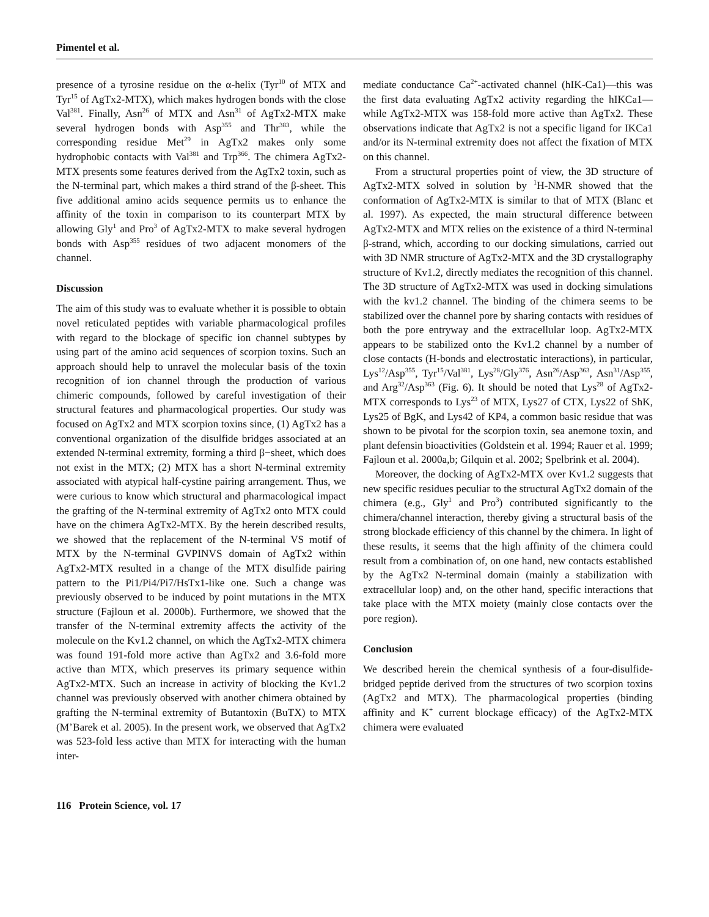Pimentel et al.
presence of a tyrosine residue on the α-helix (Tyr<sup>10</sup> of MTX and Tyr<sup>15</sup> of AgTx2-MTX), which makes hydrogen bonds with the close Val<sup>381</sup>. Finally, Asn<sup>26</sup> of MTX and Asn<sup>31</sup> of AgTx2-MTX make several hydrogen bonds with Asp<sup>355</sup> and Thr<sup>383</sup>, while the corresponding residue Met<sup>29</sup> in AgTx2 makes only some hydrophobic contacts with Val<sup>381</sup> and Trp<sup>366</sup>. The chimera AgTx2-MTX presents some features derived from the AgTx2 toxin, such as the N-terminal part, which makes a third strand of the β-sheet. This five additional amino acids sequence permits us to enhance the affinity of the toxin in comparison to its counterpart MTX by allowing Gly<sup>1</sup> and Pro<sup>3</sup> of AgTx2-MTX to make several hydrogen bonds with Asp<sup>355</sup> residues of two adjacent monomers of the channel.
Discussion
The aim of this study was to evaluate whether it is possible to obtain novel reticulated peptides with variable pharmacological profiles with regard to the blockage of specific ion channel subtypes by using part of the amino acid sequences of scorpion toxins. Such an approach should help to unravel the molecular basis of the toxin recognition of ion channel through the production of various chimeric compounds, followed by careful investigation of their structural features and pharmacological properties. Our study was focused on AgTx2 and MTX scorpion toxins since, (1) AgTx2 has a conventional organization of the disulfide bridges associated at an extended N-terminal extremity, forming a third β−sheet, which does not exist in the MTX; (2) MTX has a short N-terminal extremity associated with atypical half-cystine pairing arrangement. Thus, we were curious to know which structural and pharmacological impact the grafting of the N-terminal extremity of AgTx2 onto MTX could have on the chimera AgTx2-MTX. By the herein described results, we showed that the replacement of the N-terminal VS motif of MTX by the N-terminal GVPINVS domain of AgTx2 within AgTx2-MTX resulted in a change of the MTX disulfide pairing pattern to the Pi1/Pi4/Pi7/HsTx1-like one. Such a change was previously observed to be induced by point mutations in the MTX structure (Fajloun et al. 2000b). Furthermore, we showed that the transfer of the N-terminal extremity affects the activity of the molecule on the Kv1.2 channel, on which the AgTx2-MTX chimera was found 191-fold more active than AgTx2 and 3.6-fold more active than MTX, which preserves its primary sequence within AgTx2-MTX. Such an increase in activity of blocking the Kv1.2 channel was previously observed with another chimera obtained by grafting the N-terminal extremity of Butantoxin (BuTX) to MTX (M’Barek et al. 2005). In the present work, we observed that AgTx2 was 523-fold less active than MTX for interacting with the human inter-
mediate conductance Ca<sup>2+</sup>-activated channel (hIK-Ca1)—this was the first data evaluating AgTx2 activity regarding the hIKCa1—while AgTx2-MTX was 158-fold more active than AgTx2. These observations indicate that AgTx2 is not a specific ligand for IKCa1 and/or its N-terminal extremity does not affect the fixation of MTX on this channel.
From a structural properties point of view, the 3D structure of AgTx2-MTX solved in solution by <sup>1</sup>H-NMR showed that the conformation of AgTx2-MTX is similar to that of MTX (Blanc et al. 1997). As expected, the main structural difference between AgTx2-MTX and MTX relies on the existence of a third N-terminal β-strand, which, according to our docking simulations, carried out with 3D NMR structure of AgTx2-MTX and the 3D crystallography structure of Kv1.2, directly mediates the recognition of this channel. The 3D structure of AgTx2-MTX was used in docking simulations with the kv1.2 channel. The binding of the chimera seems to be stabilized over the channel pore by sharing contacts with residues of both the pore entryway and the extracellular loop. AgTx2-MTX appears to be stabilized onto the Kv1.2 channel by a number of close contacts (H-bonds and electrostatic interactions), in particular, Lys<sup>12</sup>/Asp<sup>355</sup>, Tyr<sup>15</sup>/Val<sup>381</sup>, Lys<sup>28</sup>/Gly<sup>376</sup>, Asn<sup>26</sup>/Asp<sup>363</sup>, Asn<sup>31</sup>/Asp<sup>355</sup>, and Arg<sup>32</sup>/Asp<sup>363</sup> (Fig. 6). It should be noted that Lys<sup>28</sup> of AgTx2-MTX corresponds to Lys<sup>23</sup> of MTX, Lys27 of CTX, Lys22 of ShK, Lys25 of BgK, and Lys42 of KP4, a common basic residue that was shown to be pivotal for the scorpion toxin, sea anemone toxin, and plant defensin bioactivities (Goldstein et al. 1994; Rauer et al. 1999; Fajloun et al. 2000a,b; Gilquin et al. 2002; Spelbrink et al. 2004).
Moreover, the docking of AgTx2-MTX over Kv1.2 suggests that new specific residues peculiar to the structural AgTx2 domain of the chimera (e.g., Gly<sup>1</sup> and Pro<sup>3</sup>) contributed significantly to the chimera/channel interaction, thereby giving a structural basis of the strong blockade efficiency of this channel by the chimera. In light of these results, it seems that the high affinity of the chimera could result from a combination of, on one hand, new contacts established by the AgTx2 N-terminal domain (mainly a stabilization with extracellular loop) and, on the other hand, specific interactions that take place with the MTX moiety (mainly close contacts over the pore region).
Conclusion
We described herein the chemical synthesis of a four-disulfide-bridged peptide derived from the structures of two scorpion toxins (AgTx2 and MTX). The pharmacological properties (binding affinity and K<sup>+</sup> current blockage efficacy) of the AgTx2-MTX chimera were evaluated
116 Protein Science, vol. 17